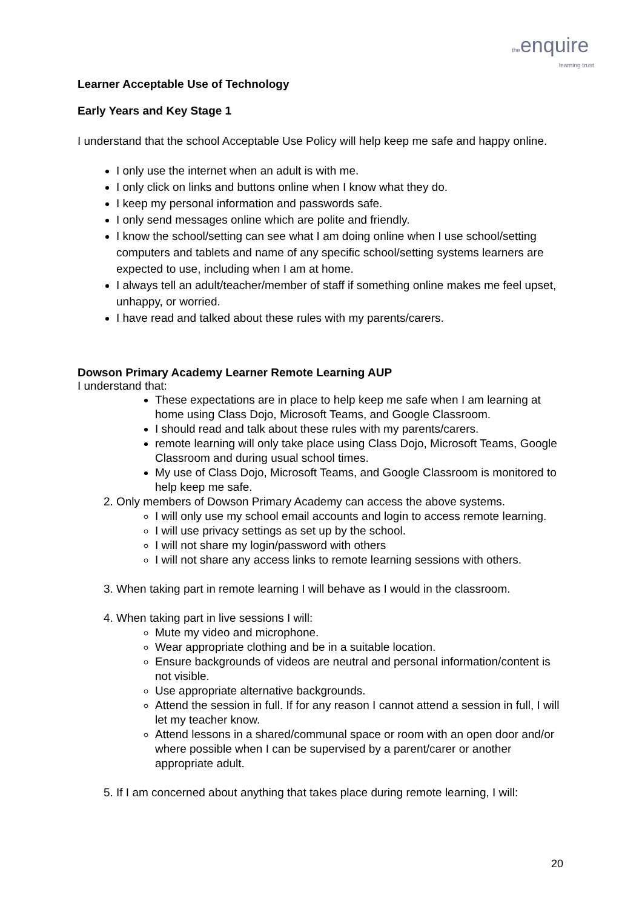the enquire
learning trust
Learner Acceptable Use of Technology
Early Years and Key Stage 1
I understand that the school Acceptable Use Policy will help keep me safe and happy online.
I only use the internet when an adult is with me.
I only click on links and buttons online when I know what they do.
I keep my personal information and passwords safe.
I only send messages online which are polite and friendly.
I know the school/setting can see what I am doing online when I use school/setting computers and tablets and name of any specific school/setting systems learners are expected to use, including when I am at home.
I always tell an adult/teacher/member of staff if something online makes me feel upset, unhappy, or worried.
I have read and talked about these rules with my parents/carers.
Dowson Primary Academy Learner Remote Learning AUP
I understand that:
These expectations are in place to help keep me safe when I am learning at home using Class Dojo, Microsoft Teams, and Google Classroom.
I should read and talk about these rules with my parents/carers.
remote learning will only take place using Class Dojo, Microsoft Teams, Google Classroom and during usual school times.
My use of Class Dojo, Microsoft Teams, and Google Classroom is monitored to help keep me safe.
2. Only members of Dowson Primary Academy can access the above systems.
I will only use my school email accounts and login to access remote learning.
I will use privacy settings as set up by the school.
I will not share my login/password with others
I will not share any access links to remote learning sessions with others.
3. When taking part in remote learning I will behave as I would in the classroom.
4. When taking part in live sessions I will:
Mute my video and microphone.
Wear appropriate clothing and be in a suitable location.
Ensure backgrounds of videos are neutral and personal information/content is not visible.
Use appropriate alternative backgrounds.
Attend the session in full. If for any reason I cannot attend a session in full, I will let my teacher know.
Attend lessons in a shared/communal space or room with an open door and/or where possible when I can be supervised by a parent/carer or another appropriate adult.
5. If I am concerned about anything that takes place during remote learning, I will:
20